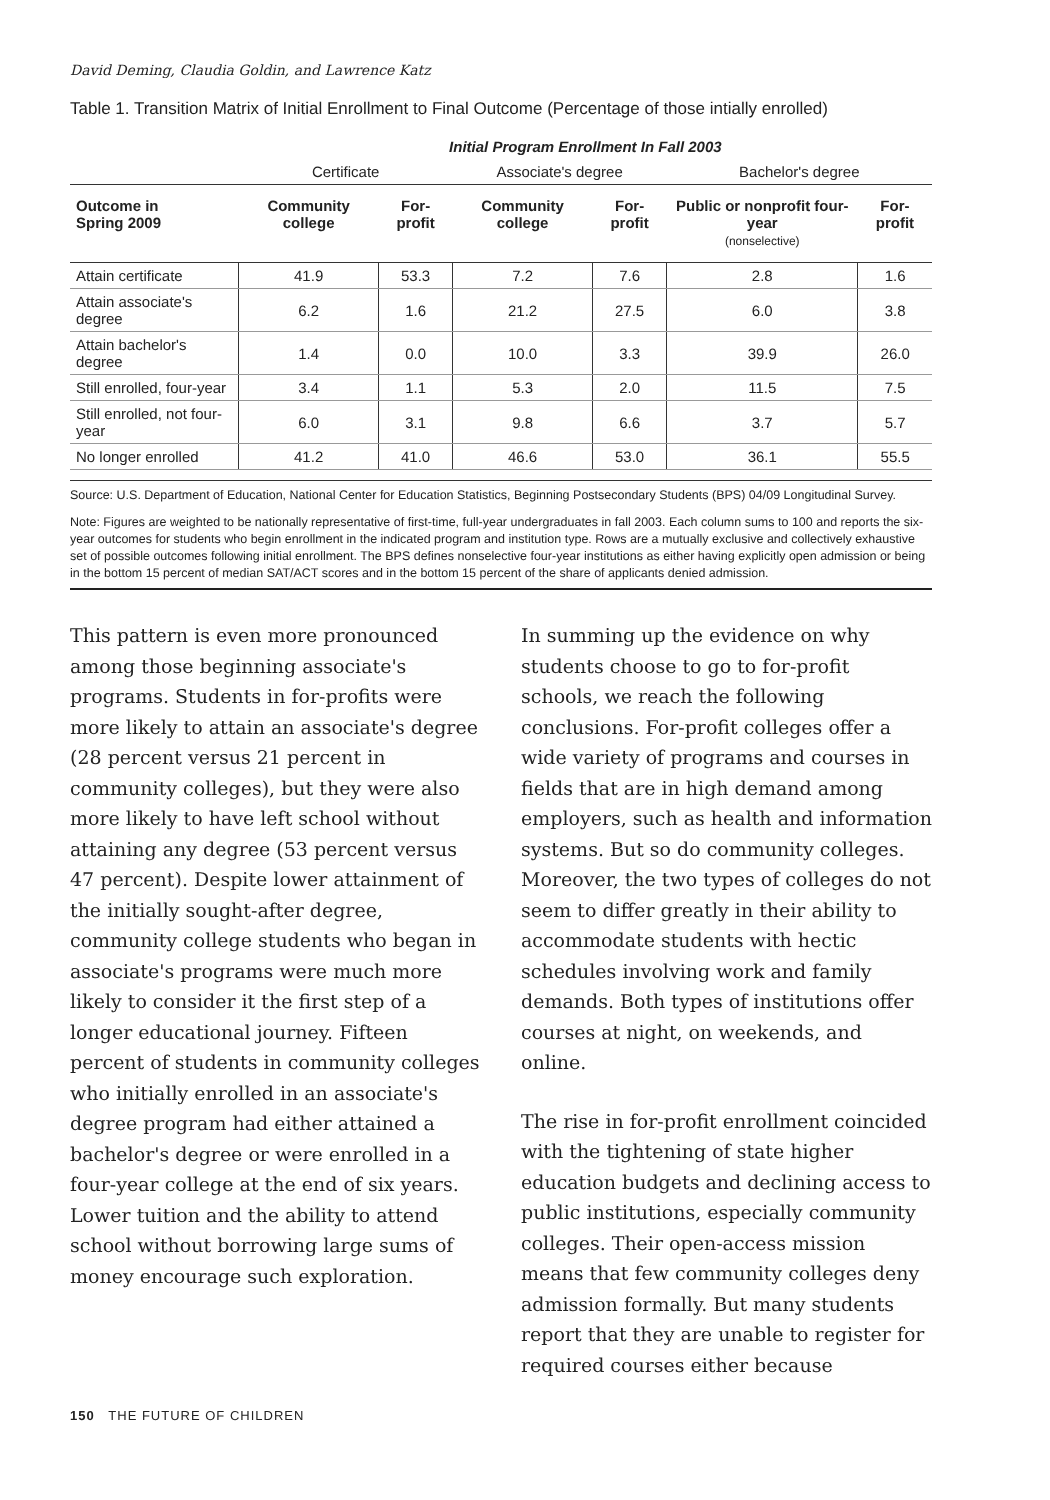David Deming, Claudia Goldin, and Lawrence Katz
Table 1. Transition Matrix of Initial Enrollment to Final Outcome (Percentage of those intially enrolled)
| | Initial Program Enrollment In Fall 2003 | | | | | |
| --- | --- | --- | --- | --- | --- | --- |
| | Certificate | | Associate's degree | | Bachelor's degree | |
| Outcome in Spring 2009 | Community college | For-profit | Community college | For-profit | Public or nonprofit four-year (nonselective) | For-profit |
| Attain certificate | 41.9 | 53.3 | 7.2 | 7.6 | 2.8 | 1.6 |
| Attain associate's degree | 6.2 | 1.6 | 21.2 | 27.5 | 6.0 | 3.8 |
| Attain bachelor's degree | 1.4 | 0.0 | 10.0 | 3.3 | 39.9 | 26.0 |
| Still enrolled, four-year | 3.4 | 1.1 | 5.3 | 2.0 | 11.5 | 7.5 |
| Still enrolled, not four-year | 6.0 | 3.1 | 9.8 | 6.6 | 3.7 | 5.7 |
| No longer enrolled | 41.2 | 41.0 | 46.6 | 53.0 | 36.1 | 55.5 |
Source: U.S. Department of Education, National Center for Education Statistics, Beginning Postsecondary Students (BPS) 04/09 Longitudinal Survey.
Note: Figures are weighted to be nationally representative of first-time, full-year undergraduates in fall 2003. Each column sums to 100 and reports the six-year outcomes for students who begin enrollment in the indicated program and institution type. Rows are a mutually exclusive and collectively exhaustive set of possible outcomes following initial enrollment. The BPS defines nonselective four-year institutions as either having explicitly open admission or being in the bottom 15 percent of median SAT/ACT scores and in the bottom 15 percent of the share of applicants denied admission.
This pattern is even more pronounced among those beginning associate's programs. Students in for-profits were more likely to attain an associate's degree (28 percent versus 21 percent in community colleges), but they were also more likely to have left school without attaining any degree (53 percent versus 47 percent). Despite lower attainment of the initially sought-after degree, community college students who began in associate's programs were much more likely to consider it the first step of a longer educational journey. Fifteen percent of students in community colleges who initially enrolled in an associate's degree program had either attained a bachelor's degree or were enrolled in a four-year college at the end of six years. Lower tuition and the ability to attend school without borrowing large sums of money encourage such exploration.
In summing up the evidence on why students choose to go to for-profit schools, we reach the following conclusions. For-profit colleges offer a wide variety of programs and courses in fields that are in high demand among employers, such as health and information systems. But so do community colleges. Moreover, the two types of colleges do not seem to differ greatly in their ability to accommodate students with hectic schedules involving work and family demands. Both types of institutions offer courses at night, on weekends, and online.
The rise in for-profit enrollment coincided with the tightening of state higher education budgets and declining access to public institutions, especially community colleges. Their open-access mission means that few community colleges deny admission formally. But many students report that they are unable to register for required courses either because
150 THE FUTURE OF CHILDREN